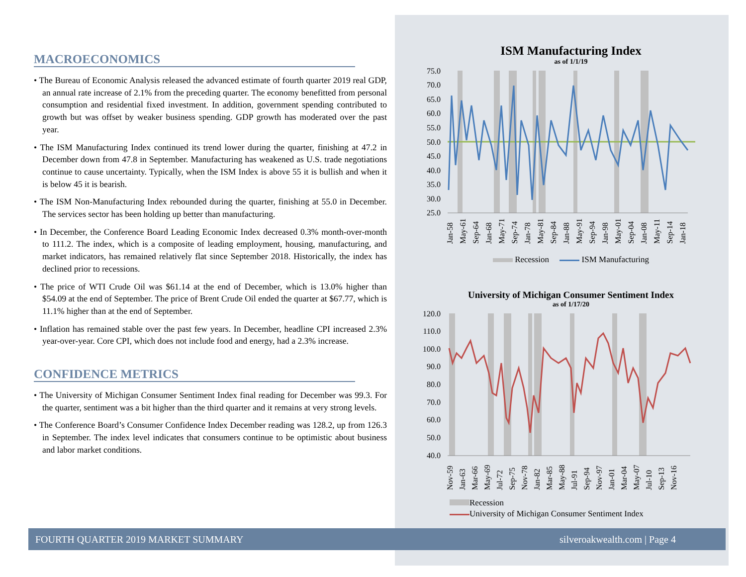MACROECONOMICS
• The Bureau of Economic Analysis released the advanced estimate of fourth quarter 2019 real GDP, an annual rate increase of 2.1% from the preceding quarter. The economy benefitted from personal consumption and residential fixed investment. In addition, government spending contributed to growth but was offset by weaker business spending. GDP growth has moderated over the past year.
• The ISM Manufacturing Index continued its trend lower during the quarter, finishing at 47.2 in December down from 47.8 in September. Manufacturing has weakened as U.S. trade negotiations continue to cause uncertainty. Typically, when the ISM Index is above 55 it is bullish and when it is below 45 it is bearish.
• The ISM Non-Manufacturing Index rebounded during the quarter, finishing at 55.0 in December. The services sector has been holding up better than manufacturing.
• In December, the Conference Board Leading Economic Index decreased 0.3% month-over-month to 111.2. The index, which is a composite of leading employment, housing, manufacturing, and market indicators, has remained relatively flat since September 2018. Historically, the index has declined prior to recessions.
• The price of WTI Crude Oil was $61.14 at the end of December, which is 13.0% higher than $54.09 at the end of September. The price of Brent Crude Oil ended the quarter at $67.77, which is 11.1% higher than at the end of September.
• Inflation has remained stable over the past few years. In December, headline CPI increased 2.3% year-over-year. Core CPI, which does not include food and energy, had a 2.3% increase.
CONFIDENCE METRICS
• The University of Michigan Consumer Sentiment Index final reading for December was 99.3. For the quarter, sentiment was a bit higher than the third quarter and it remains at very strong levels.
• The Conference Board’s Consumer Confidence Index December reading was 128.2, up from 126.3 in September. The index level indicates that consumers continue to be optimistic about business and labor market conditions.
ISM Manufacturing Index
as of 1/1/19
75.0
70.0
65.0
60.0
55.0
50.0
45.0
40.0
35.0
30.0
25.0
Jan-58
May-61
Sep-64
Jan-68
May-71
Sep-74
Jan-78
May-81
Sep-84
Jan-88
May-91
Sep-94
Jan-98
May-01
Sep-04
Jan-08
May-11
Sep-14
Jan-18
Recession ISM Manufacturing
University of Michigan Consumer Sentiment Index
as of 1/17/20
120.0
110.0
100.0
90.0
80.0
70.0
60.0
50.0
40.0
Nov-59
Jan-63
Mar-66
May-69
Jul-72
Sep-75
Nov-78
Jan-82
Mar-85
May-88
Jul-91
Sep-94
Nov-97
Jan-01
Mar-04
May-07
Jul-10
Sep-13
Nov-16
Recession
University of Michigan Consumer Sentiment Index
FOURTH QUARTER 2019 MARKET SUMMARY silveroakwealth.com | Page 4